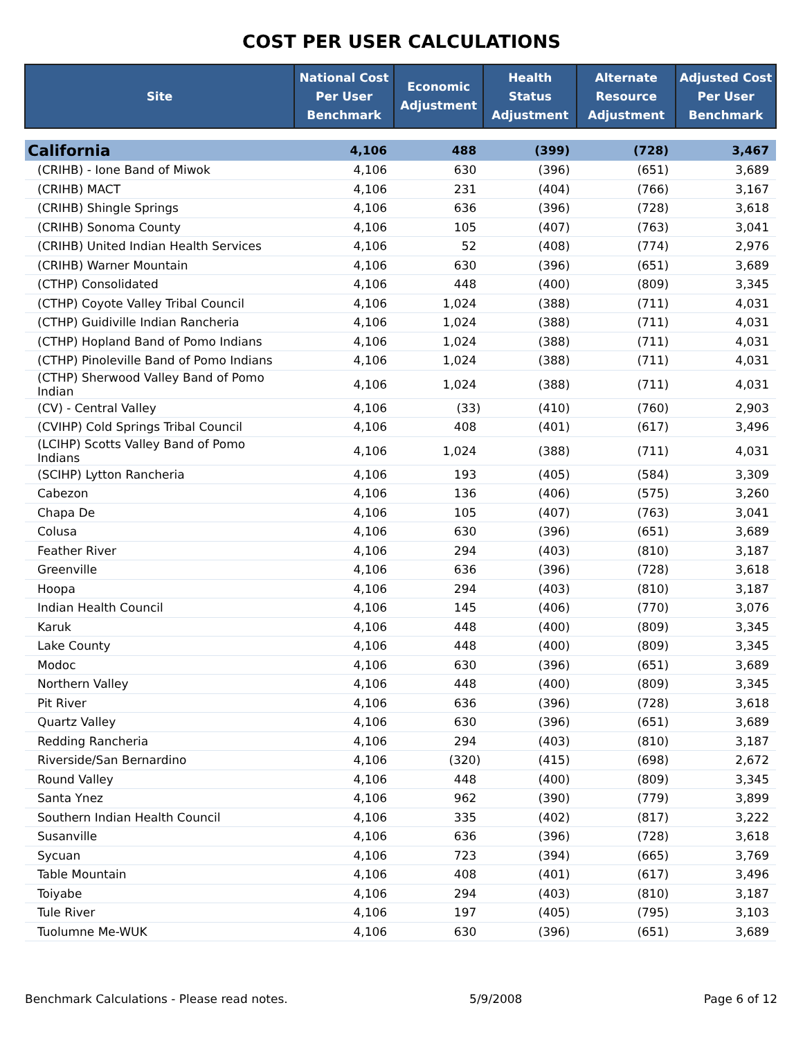COST PER USER CALCULATIONS
| Site | National Cost Per User Benchmark | Economic Adjustment | Health Status Adjustment | Alternate Resource Adjustment | Adjusted Cost Per User Benchmark |
| --- | --- | --- | --- | --- | --- |
| California | 4,106 | 488 | (399) | (728) | 3,467 |
| (CRIHB) - Ione Band of Miwok | 4,106 | 630 | (396) | (651) | 3,689 |
| (CRIHB) MACT | 4,106 | 231 | (404) | (766) | 3,167 |
| (CRIHB) Shingle Springs | 4,106 | 636 | (396) | (728) | 3,618 |
| (CRIHB) Sonoma County | 4,106 | 105 | (407) | (763) | 3,041 |
| (CRIHB) United Indian Health Services | 4,106 | 52 | (408) | (774) | 2,976 |
| (CRIHB) Warner Mountain | 4,106 | 630 | (396) | (651) | 3,689 |
| (CTHP) Consolidated | 4,106 | 448 | (400) | (809) | 3,345 |
| (CTHP) Coyote Valley Tribal Council | 4,106 | 1,024 | (388) | (711) | 4,031 |
| (CTHP) Guidiville Indian Rancheria | 4,106 | 1,024 | (388) | (711) | 4,031 |
| (CTHP) Hopland Band of Pomo Indians | 4,106 | 1,024 | (388) | (711) | 4,031 |
| (CTHP) Pinoleville Band of Pomo Indians | 4,106 | 1,024 | (388) | (711) | 4,031 |
| (CTHP) Sherwood Valley Band of Pomo Indian | 4,106 | 1,024 | (388) | (711) | 4,031 |
| (CV) - Central Valley | 4,106 | (33) | (410) | (760) | 2,903 |
| (CVIHP) Cold Springs Tribal Council | 4,106 | 408 | (401) | (617) | 3,496 |
| (LCIHP) Scotts Valley Band of Pomo Indians | 4,106 | 1,024 | (388) | (711) | 4,031 |
| (SCIHP) Lytton Rancheria | 4,106 | 193 | (405) | (584) | 3,309 |
| Cabezon | 4,106 | 136 | (406) | (575) | 3,260 |
| Chapa De | 4,106 | 105 | (407) | (763) | 3,041 |
| Colusa | 4,106 | 630 | (396) | (651) | 3,689 |
| Feather River | 4,106 | 294 | (403) | (810) | 3,187 |
| Greenville | 4,106 | 636 | (396) | (728) | 3,618 |
| Hoopa | 4,106 | 294 | (403) | (810) | 3,187 |
| Indian Health Council | 4,106 | 145 | (406) | (770) | 3,076 |
| Karuk | 4,106 | 448 | (400) | (809) | 3,345 |
| Lake County | 4,106 | 448 | (400) | (809) | 3,345 |
| Modoc | 4,106 | 630 | (396) | (651) | 3,689 |
| Northern Valley | 4,106 | 448 | (400) | (809) | 3,345 |
| Pit River | 4,106 | 636 | (396) | (728) | 3,618 |
| Quartz Valley | 4,106 | 630 | (396) | (651) | 3,689 |
| Redding Rancheria | 4,106 | 294 | (403) | (810) | 3,187 |
| Riverside/San Bernardino | 4,106 | (320) | (415) | (698) | 2,672 |
| Round Valley | 4,106 | 448 | (400) | (809) | 3,345 |
| Santa Ynez | 4,106 | 962 | (390) | (779) | 3,899 |
| Southern Indian Health Council | 4,106 | 335 | (402) | (817) | 3,222 |
| Susanville | 4,106 | 636 | (396) | (728) | 3,618 |
| Sycuan | 4,106 | 723 | (394) | (665) | 3,769 |
| Table Mountain | 4,106 | 408 | (401) | (617) | 3,496 |
| Toiyabe | 4,106 | 294 | (403) | (810) | 3,187 |
| Tule River | 4,106 | 197 | (405) | (795) | 3,103 |
| Tuolumne Me-WUK | 4,106 | 630 | (396) | (651) | 3,689 |
Benchmark Calculations - Please read notes. 5/9/2008 Page 6 of 12